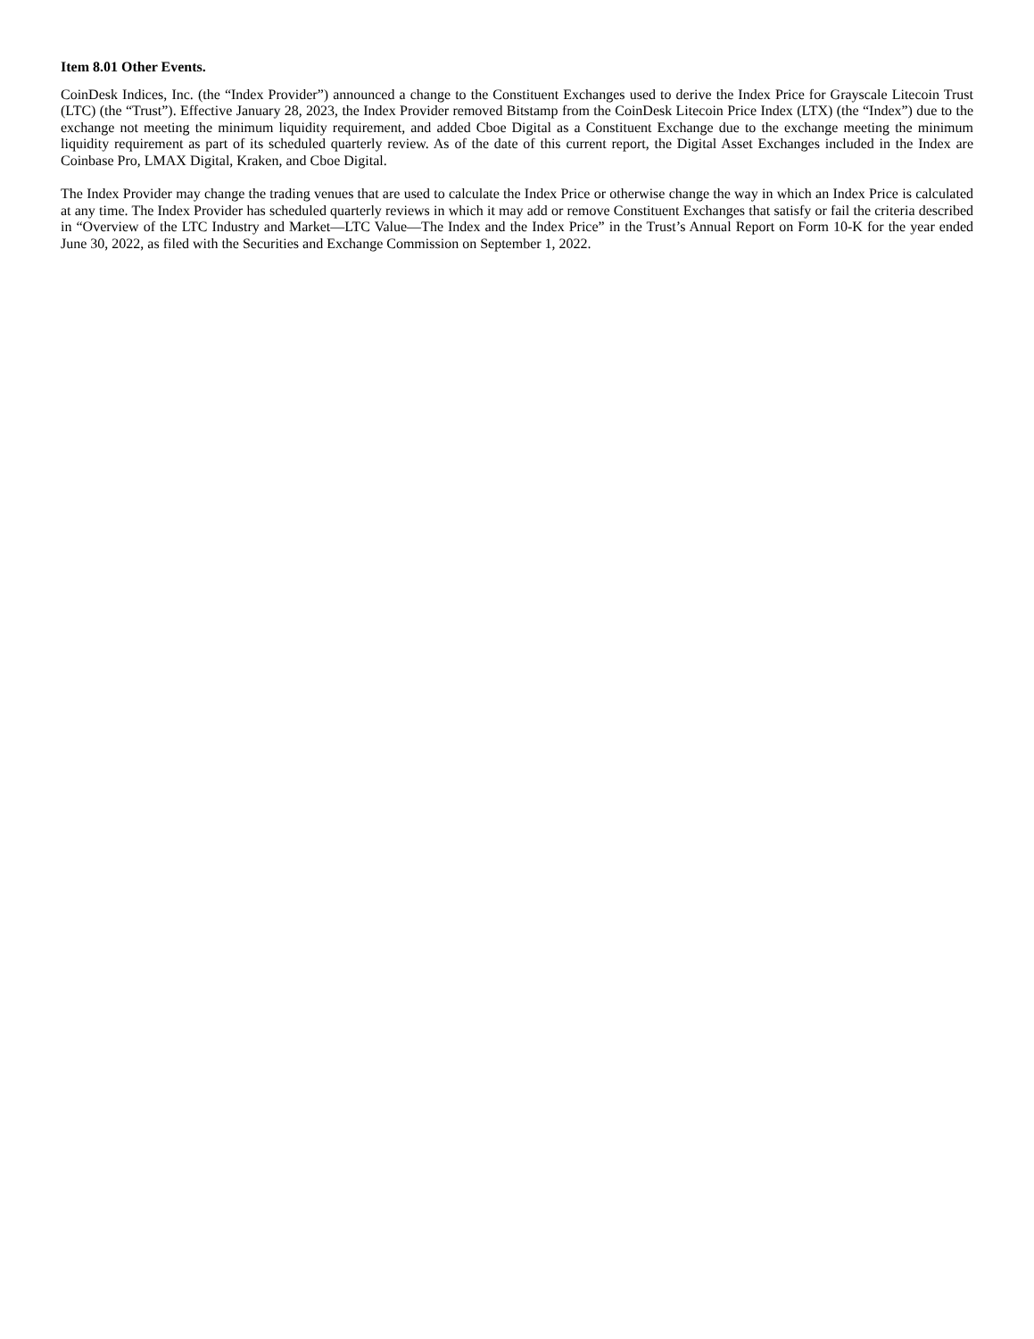Item 8.01 Other Events.
CoinDesk Indices, Inc. (the “Index Provider”) announced a change to the Constituent Exchanges used to derive the Index Price for Grayscale Litecoin Trust (LTC) (the “Trust”). Effective January 28, 2023, the Index Provider removed Bitstamp from the CoinDesk Litecoin Price Index (LTX) (the “Index”) due to the exchange not meeting the minimum liquidity requirement, and added Cboe Digital as a Constituent Exchange due to the exchange meeting the minimum liquidity requirement as part of its scheduled quarterly review. As of the date of this current report, the Digital Asset Exchanges included in the Index are Coinbase Pro, LMAX Digital, Kraken, and Cboe Digital.
The Index Provider may change the trading venues that are used to calculate the Index Price or otherwise change the way in which an Index Price is calculated at any time. The Index Provider has scheduled quarterly reviews in which it may add or remove Constituent Exchanges that satisfy or fail the criteria described in “Overview of the LTC Industry and Market—LTC Value—The Index and the Index Price” in the Trust’s Annual Report on Form 10-K for the year ended June 30, 2022, as filed with the Securities and Exchange Commission on September 1, 2022.